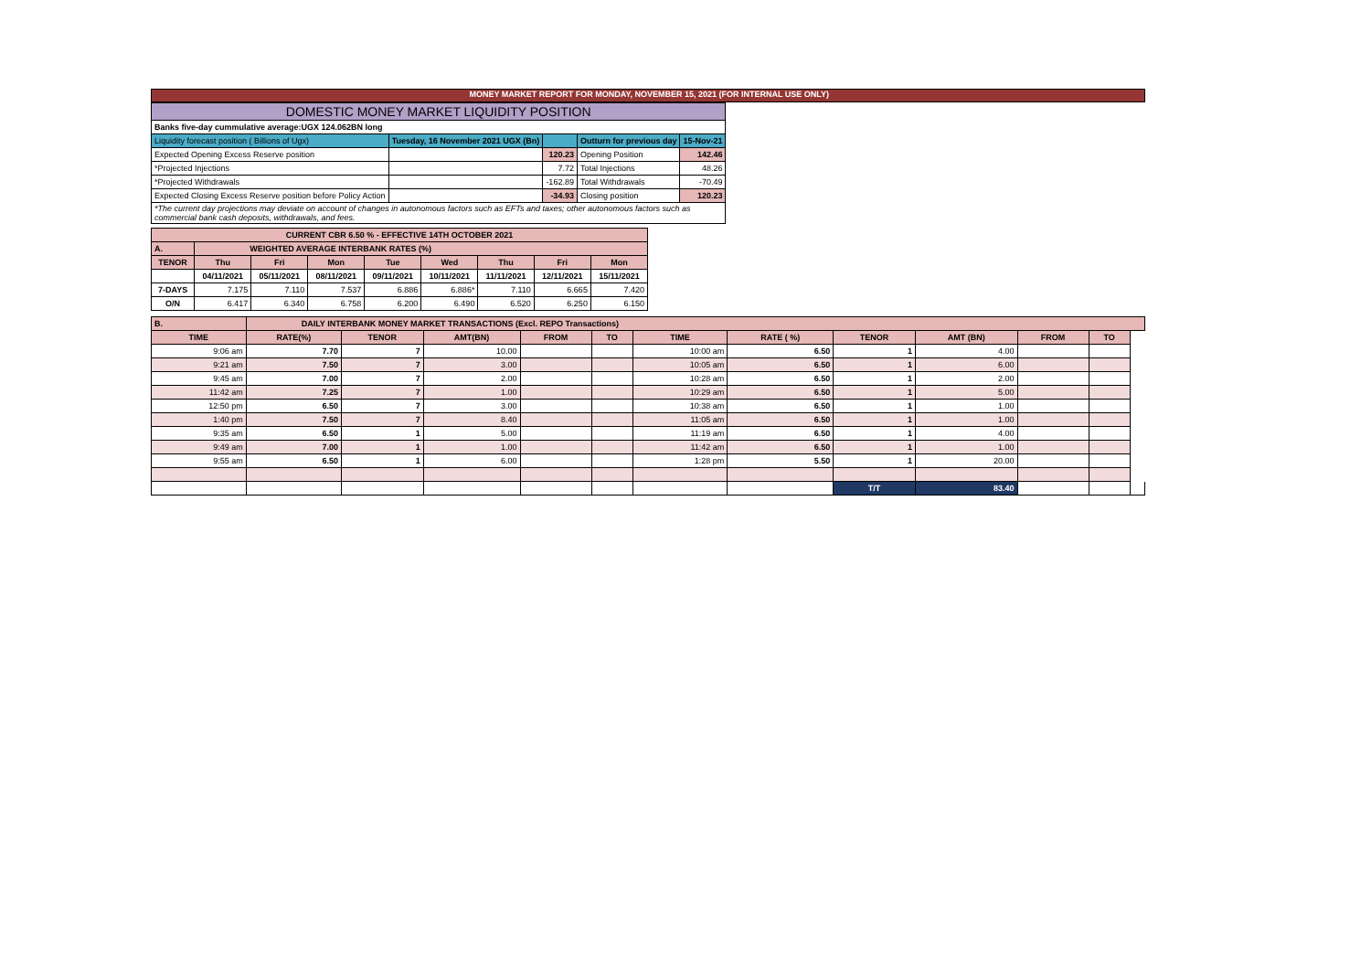MONEY MARKET REPORT FOR MONDAY, NOVEMBER 15, 2021 (FOR INTERNAL USE ONLY)
| DOMESTIC MONEY MARKET LIQUIDITY POSITION | | | | |
| Banks five-day cummulative average:UGX 124.062BN long | | | | |
| Liquidity forecast position ( Billions of Ugx) | Tuesday, 16 November 2021 UGX (Bn) | | Outturn for previous day | 15-Nov-21 |
| Expected Opening Excess Reserve position | | 120.23 | Opening Position | 142.46 |
| *Projected Injections | | 7.72 | Total Injections | 48.26 |
| *Projected Withdrawals | | -162.89 | Total Withdrawals | -70.49 |
| Expected Closing Excess Reserve position before Policy Action | | -34.93 | Closing position | 120.23 |
| *The current day projections may deviate on account of changes in autonomous factors such as EFTs and taxes; other autonomous factors such as commercial bank cash deposits, withdrawals, and fees. | | | | |
| CURRENT CBR 6.50 % - EFFECTIVE 14TH OCTOBER 2021 | | | | | | | | |
| A. | WEIGHTED AVERAGE INTERBANK RATES (%) | | | | | | | |
| TENOR | Thu | Fri | Mon | Tue | Wed | Thu | Fri | Mon |
| | 04/11/2021 | 05/11/2021 | 08/11/2021 | 09/11/2021 | 10/11/2021 | 11/11/2021 | 12/11/2021 | 15/11/2021 |
| 7-DAYS | 7.175 | 7.110 | 7.537 | 6.886 | 6.886* | 7.110 | 6.665 | 7.420 |
| O/N | 6.417 | 6.340 | 6.758 | 6.200 | 6.490 | 6.520 | 6.250 | 6.150 |
| B. | DAILY INTERBANK MONEY MARKET TRANSACTIONS (Excl. REPO Transactions) | | | | | | | | | | | |
| TIME | RATE(%) | TENOR | AMT(BN) | FROM | TO | TIME | RATE ( %) | TENOR | AMT (BN) | FROM | TO | |
| 9:06 am | 7.70 | 7 | 10.00 | | | 10:00 am | 6.50 | 1 | 4.00 | | | |
| 9:21 am | 7.50 | 7 | 3.00 | | | 10:05 am | 6.50 | 1 | 6.00 | | | |
| 9:45 am | 7.00 | 7 | 2.00 | | | 10:28 am | 6.50 | 1 | 2.00 | | | |
| 11:42 am | 7.25 | 7 | 1.00 | | | 10:29 am | 6.50 | 1 | 5.00 | | | |
| 12:50 pm | 6.50 | 7 | 3.00 | | | 10:38 am | 6.50 | 1 | 1.00 | | | |
| 1:40 pm | 7.50 | 7 | 8.40 | | | 11:05 am | 6.50 | 1 | 1.00 | | | |
| 9:35 am | 6.50 | 1 | 5.00 | | | 11:19 am | 6.50 | 1 | 4.00 | | | |
| 9:49 am | 7.00 | 1 | 1.00 | | | 11:42 am | 6.50 | 1 | 1.00 | | | |
| 9:55 am | 6.50 | 1 | 6.00 | | | 1:28 pm | 5.50 | 1 | 20.00 | | | |
| | | | | | | | | T/T | 83.40 | | | |